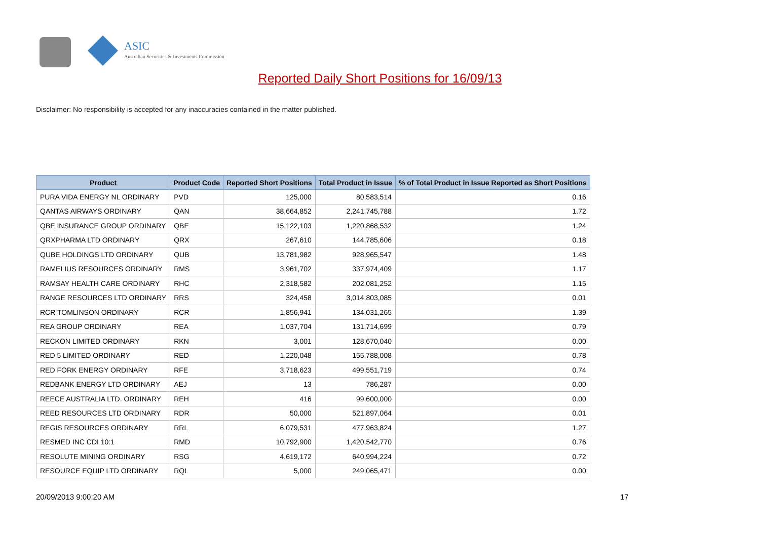ASIC
Australian Securities & Investments Commission
Reported Daily Short Positions for 16/09/13
Disclaimer: No responsibility is accepted for any inaccuracies contained in the matter published.
| Product | Product Code | Reported Short Positions | Total Product in Issue | % of Total Product in Issue Reported as Short Positions |
| --- | --- | --- | --- | --- |
| PURA VIDA ENERGY NL ORDINARY | PVD | 125,000 | 80,583,514 | 0.16 |
| QANTAS AIRWAYS ORDINARY | QAN | 38,664,852 | 2,241,745,788 | 1.72 |
| QBE INSURANCE GROUP ORDINARY | QBE | 15,122,103 | 1,220,868,532 | 1.24 |
| QRXPHARMA LTD ORDINARY | QRX | 267,610 | 144,785,606 | 0.18 |
| QUBE HOLDINGS LTD ORDINARY | QUB | 13,781,982 | 928,965,547 | 1.48 |
| RAMELIUS RESOURCES ORDINARY | RMS | 3,961,702 | 337,974,409 | 1.17 |
| RAMSAY HEALTH CARE ORDINARY | RHC | 2,318,582 | 202,081,252 | 1.15 |
| RANGE RESOURCES LTD ORDINARY | RRS | 324,458 | 3,014,803,085 | 0.01 |
| RCR TOMLINSON ORDINARY | RCR | 1,856,941 | 134,031,265 | 1.39 |
| REA GROUP ORDINARY | REA | 1,037,704 | 131,714,699 | 0.79 |
| RECKON LIMITED ORDINARY | RKN | 3,001 | 128,670,040 | 0.00 |
| RED 5 LIMITED ORDINARY | RED | 1,220,048 | 155,788,008 | 0.78 |
| RED FORK ENERGY ORDINARY | RFE | 3,718,623 | 499,551,719 | 0.74 |
| REDBANK ENERGY LTD ORDINARY | AEJ | 13 | 786,287 | 0.00 |
| REECE AUSTRALIA LTD. ORDINARY | REH | 416 | 99,600,000 | 0.00 |
| REED RESOURCES LTD ORDINARY | RDR | 50,000 | 521,897,064 | 0.01 |
| REGIS RESOURCES ORDINARY | RRL | 6,079,531 | 477,963,824 | 1.27 |
| RESMED INC CDI 10:1 | RMD | 10,792,900 | 1,420,542,770 | 0.76 |
| RESOLUTE MINING ORDINARY | RSG | 4,619,172 | 640,994,224 | 0.72 |
| RESOURCE EQUIP LTD ORDINARY | RQL | 5,000 | 249,065,471 | 0.00 |
20/09/2013 9:00:20 AM 17